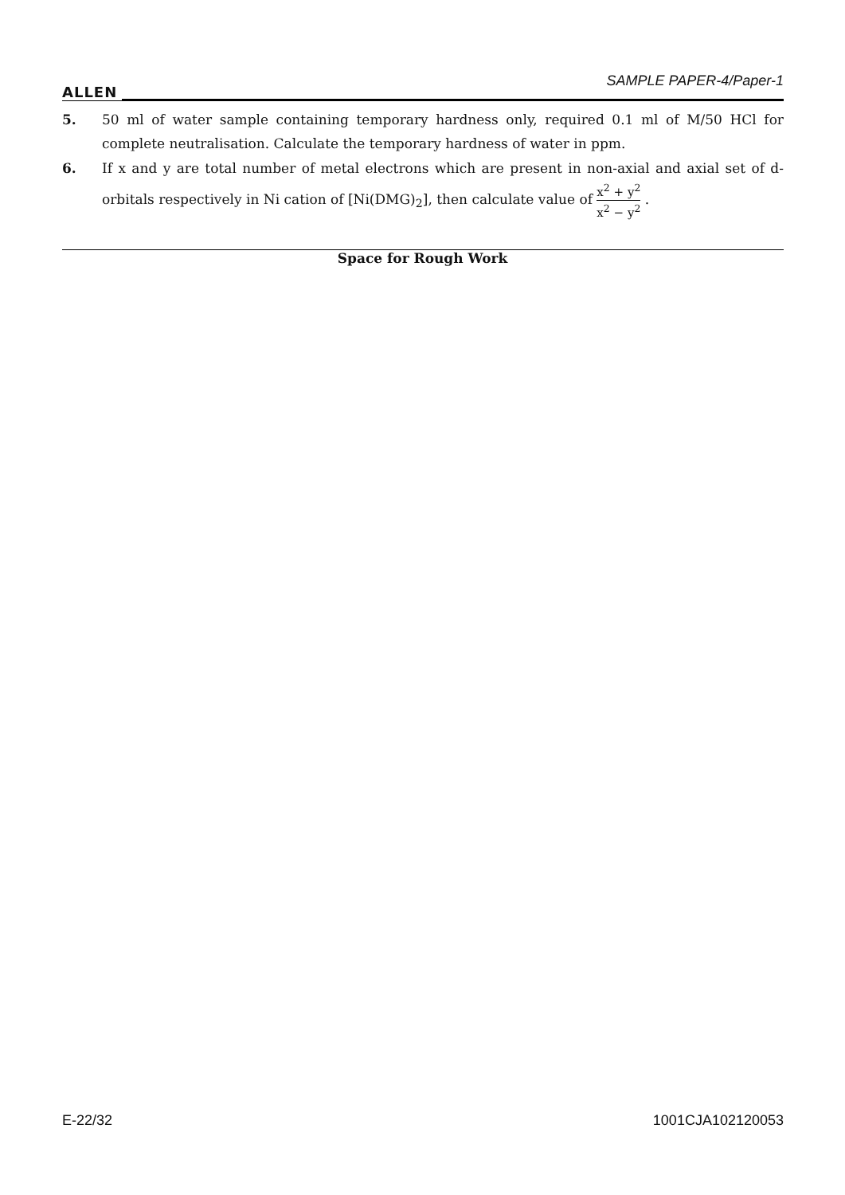ALLEN SAMPLE PAPER-4/Paper-1
5.
50 ml of water sample containing temporary hardness only, required 0.1 ml of M/50 HCl for complete neutralisation. Calculate the temporary hardness of water in ppm.
6.
If x and y are total number of metal electrons which are present in non-axial and axial set of d-orbitals respectively in Ni cation of [Ni(DMG)<sub>2</sub>], then calculate value of x<sup>2</sup> + y<sup>2</sup> x<sup>2</sup> − y<sup>2</sup> .
Space for Rough Work
E-22/32 1001CJA102120053